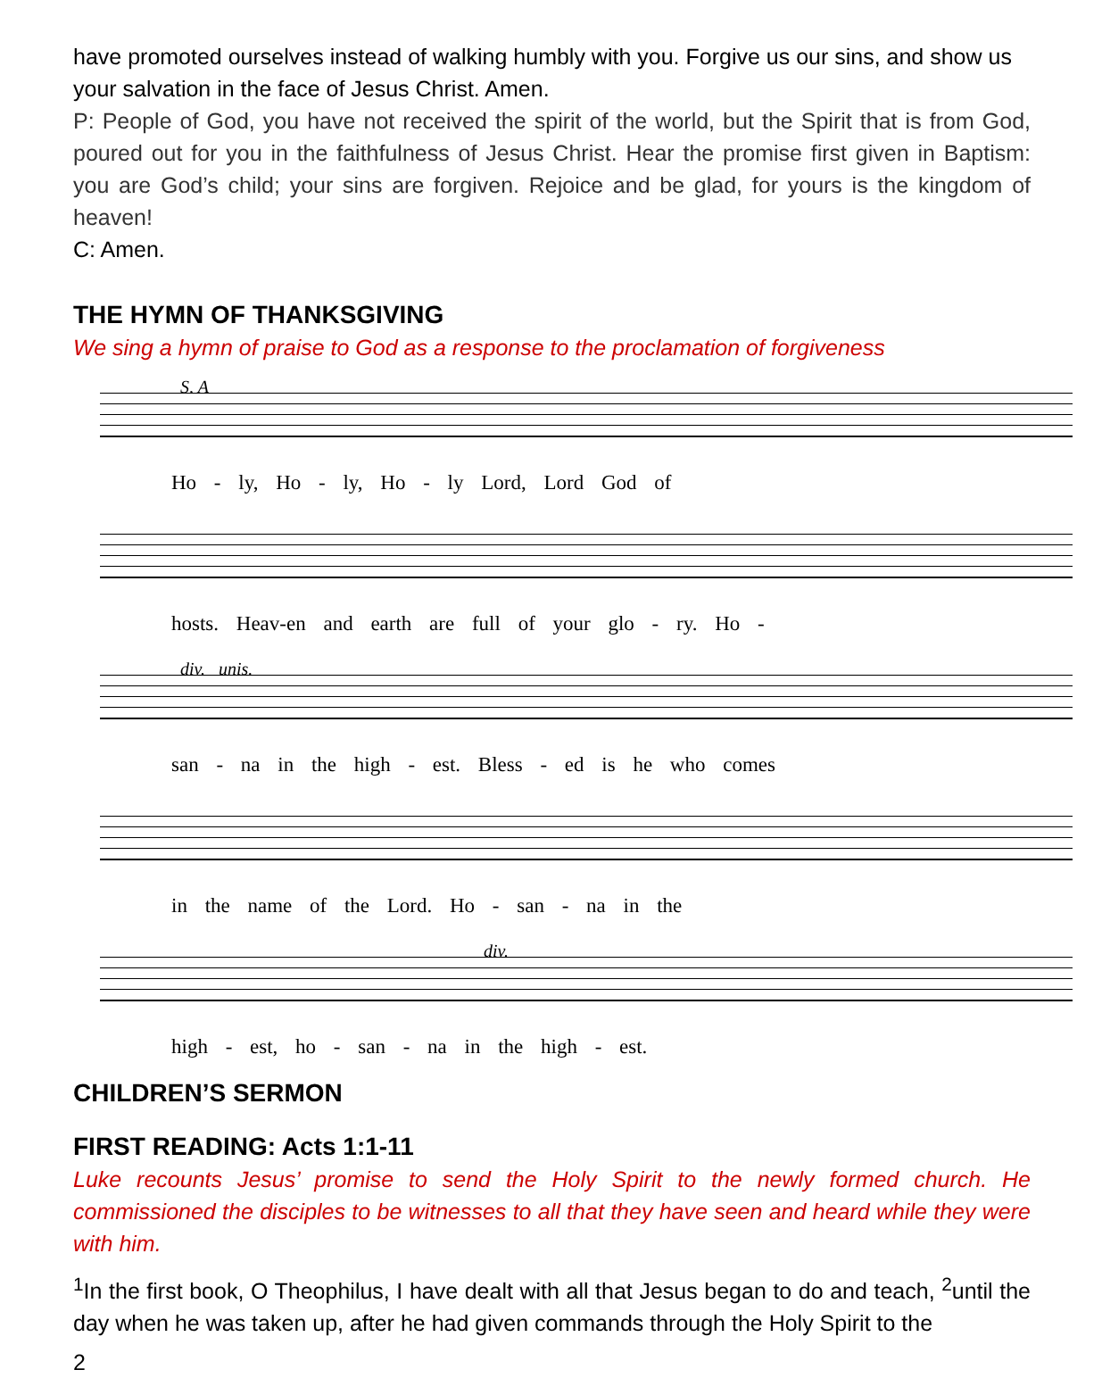have promoted ourselves instead of walking humbly with you. Forgive us our sins, and show us your salvation in the face of Jesus Christ. Amen.
P: People of God, you have not received the spirit of the world, but the Spirit that is from God, poured out for you in the faithfulness of Jesus Christ. Hear the promise first given in Baptism: you are God’s child; your sins are forgiven. Rejoice and be glad, for yours is the kingdom of heaven!
C: Amen.
THE HYMN OF THANKSGIVING
We sing a hymn of praise to God as a response to the proclamation of forgiveness
S, A
Ho - ly, Ho - ly, Ho - ly Lord, Lord God of
hosts. Heav-en and earth are full of your glo - ry. Ho -
div. unis.
san - na in the high - est. Bless - ed is he who comes
in the name of the Lord. Ho - san - na in the
div.
high - est, ho - san - na in the high - est.
CHILDREN’S SERMON
FIRST READING: Acts 1:1-11
Luke recounts Jesus’ promise to send the Holy Spirit to the newly formed church. He commissioned the disciples to be witnesses to all that they have seen and heard while they were with him.
<sup>1</sup> In the first book, O Theophilus, I have dealt with all that Jesus began to do and teach, <sup>2</sup>until the day when he was taken up, after he had given commands through the Holy Spirit to the
2